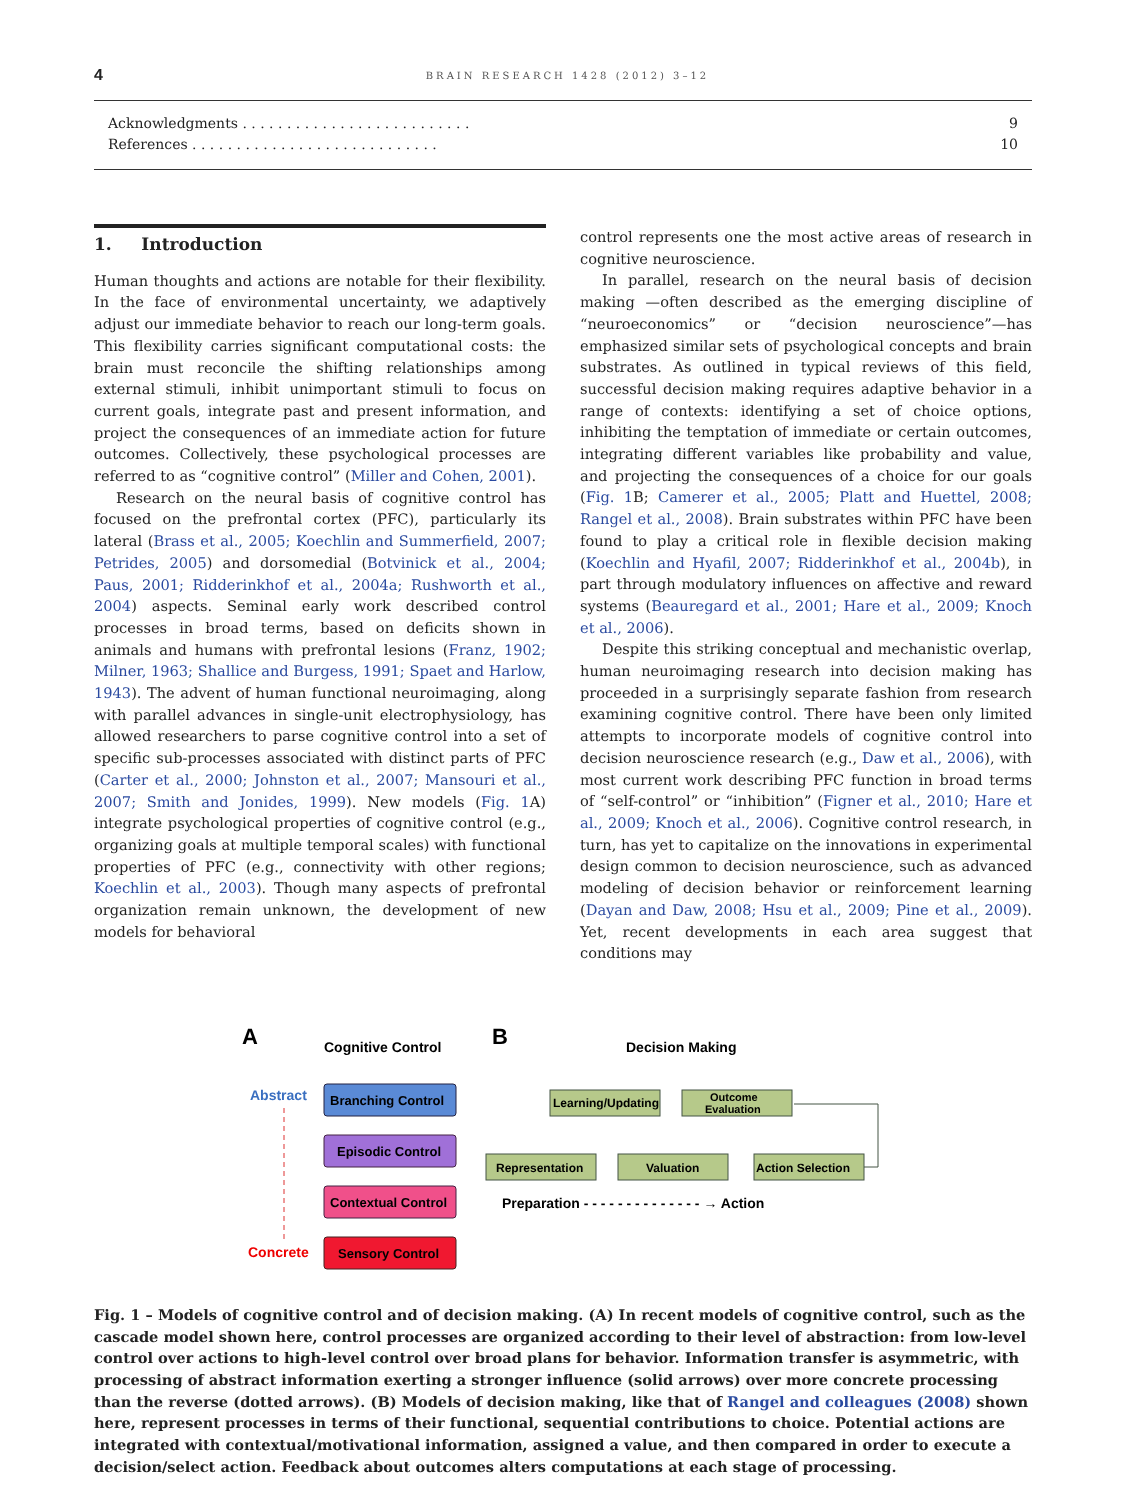4 BRAIN RESEARCH 1428 (2012) 3–12
Acknowledgments . . . . . . . . . . . . . . . . . . . . . . . . . . 9
References . . . . . . . . . . . . . . . . . . . . . . . . . . . . 10
1. Introduction
Human thoughts and actions are notable for their flexibility. In the face of environmental uncertainty, we adaptively adjust our immediate behavior to reach our long-term goals. This flexibility carries significant computational costs: the brain must reconcile the shifting relationships among external stimuli, inhibit unimportant stimuli to focus on current goals, integrate past and present information, and project the consequences of an immediate action for future outcomes. Collectively, these psychological processes are referred to as “cognitive control” (Miller and Cohen, 2001).
Research on the neural basis of cognitive control has focused on the prefrontal cortex (PFC), particularly its lateral (Brass et al., 2005; Koechlin and Summerfield, 2007; Petrides, 2005) and dorsomedial (Botvinick et al., 2004; Paus, 2001; Ridderinkhof et al., 2004a; Rushworth et al., 2004) aspects. Seminal early work described control processes in broad terms, based on deficits shown in animals and humans with prefrontal lesions (Franz, 1902; Milner, 1963; Shallice and Burgess, 1991; Spaet and Harlow, 1943). The advent of human functional neuroimaging, along with parallel advances in single-unit electrophysiology, has allowed researchers to parse cognitive control into a set of specific sub-processes associated with distinct parts of PFC (Carter et al., 2000; Johnston et al., 2007; Mansouri et al., 2007; Smith and Jonides, 1999). New models (Fig. 1 A) integrate psychological properties of cognitive control (e.g., organizing goals at multiple temporal scales) with functional properties of PFC (e.g., connectivity with other regions; Koechlin et al., 2003). Though many aspects of prefrontal organization remain unknown, the development of new models for behavioral
control represents one the most active areas of research in cognitive neuroscience.
In parallel, research on the neural basis of decision making —often described as the emerging discipline of “neuroeco­nomics” or “decision neuroscience”—has emphasized similar sets of psychological concepts and brain substrates. As outlined in typical reviews of this field, successful decision making requires adaptive behavior in a range of contexts: identifying a set of choice options, inhibiting the temptation of immediate or certain outcomes, integrating different variables like probability and value, and projecting the consequences of a choice for our goals (Fig. 1 B; Camerer et al., 2005; Platt and Huettel, 2008; Rangel et al., 2008). Brain substrates within PFC have been found to play a critical role in flexible decision making (Koechlin and Hyafil, 2007; Ridderinkhof et al., 2004b), in part through modulatory influences on affective and reward systems (Beauregard et al., 2001; Hare et al., 2009; Knoch et al., 2006).
Despite this striking conceptual and mechanistic overlap, human neuroimaging research into decision making has proceeded in a surprisingly separate fashion from research examining cognitive control. There have been only limited attempts to incorporate models of cognitive control into decision neuroscience research (e.g., Daw et al., 2006), with most current work describing PFC function in broad terms of “self-control” or “inhibition” (Figner et al., 2010; Hare et al., 2009; Knoch et al., 2006). Cognitive control research, in turn, has yet to capitalize on the innovations in experimental design common to decision neuroscience, such as advanced modeling of decision behavior or reinforcement learning (Dayan and Daw, 2008; Hsu et al., 2009; Pine et al., 2009). Yet, recent developments in each area suggest that conditions may
A
Cognitive Control
B
Decision Making
Abstract
Concrete
Branching Control
Episodic Control
Contextual Control
Sensory Control
Learning/Updating
Outcome
Evaluation
Representation
Valuation
Action Selection
Preparation - - - - - - - - - - - - - - → Action
Fig. 1 – Models of cognitive control and of decision making. (A) In recent models of cognitive control, such as the cascade model shown here, control processes are organized according to their level of abstraction: from low-level control over actions to high-level control over broad plans for behavior. Information transfer is asymmetric, with processing of abstract information exerting a stronger influence (solid arrows) over more concrete processing than the reverse (dotted arrows). (B) Models of decision making, like that of Rangel and colleagues (2008) shown here, represent processes in terms of their functional, sequential contributions to choice. Potential actions are integrated with contextual/motivational information, assigned a value, and then compared in order to execute a decision/select action. Feedback about outcomes alters computations at each stage of processing.